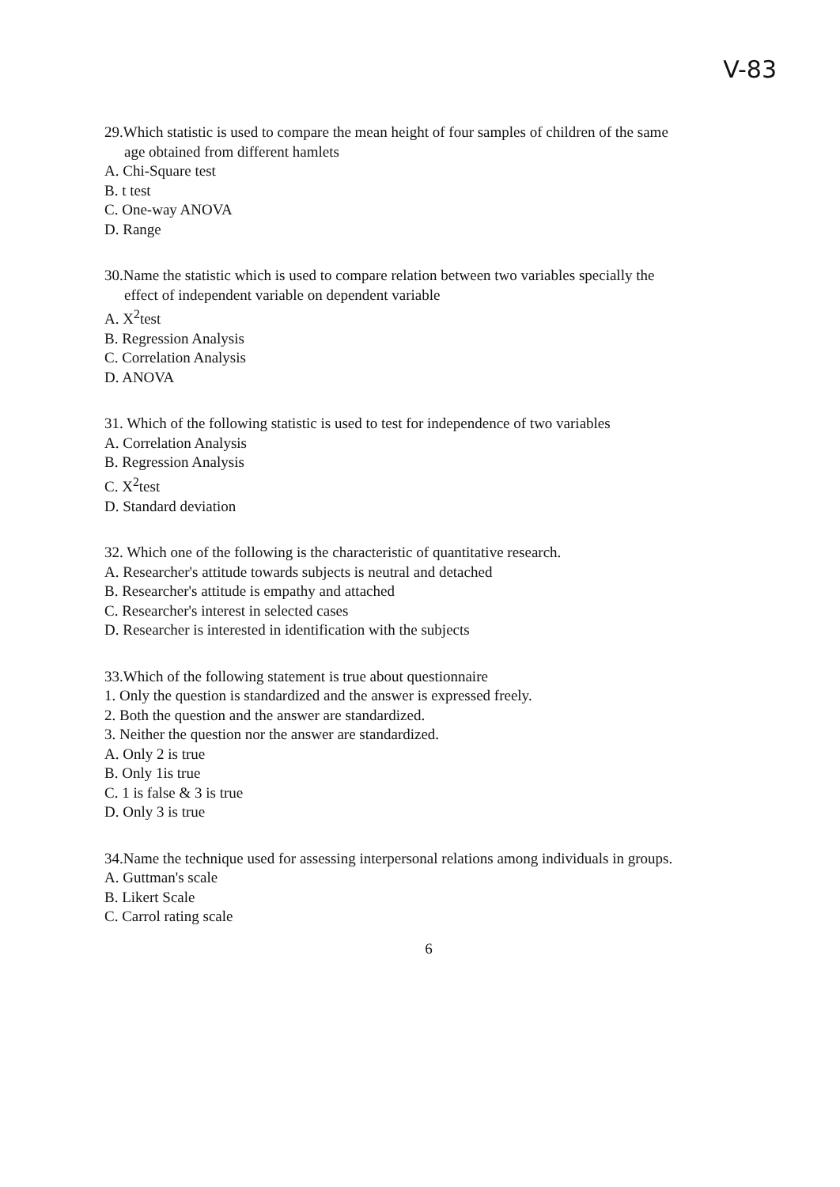V-83
29.Which statistic is used to compare the mean height of four samples of children of the same
age obtained from different hamlets
A. Chi-Square test
B. t test
C. One-way ANOVA
D. Range
30.Name the statistic which is used to compare relation between two variables specially the
effect of independent variable on dependent variable
A. X<sup>2</sup>test
B. Regression Analysis
C. Correlation Analysis
D. ANOVA
31. Which of the following statistic is used to test for independence of two variables
A. Correlation Analysis
B. Regression Analysis
C. X<sup>2</sup>test
D. Standard deviation
32. Which one of the following is the characteristic of quantitative research.
A. Researcher's attitude towards subjects is neutral and detached
B. Researcher's attitude is empathy and attached
C. Researcher's interest in selected cases
D. Researcher is interested in identification with the subjects
33.Which of the following statement is true about questionnaire
1. Only the question is standardized and the answer is expressed freely.
2. Both the question and the answer are standardized.
3. Neither the question nor the answer are standardized.
A. Only 2 is true
B. Only 1is true
C. 1 is false & 3 is true
D. Only 3 is true
34.Name the technique used for assessing interpersonal relations among individuals in groups.
A. Guttman's scale
B. Likert Scale
C. Carrol rating scale
6